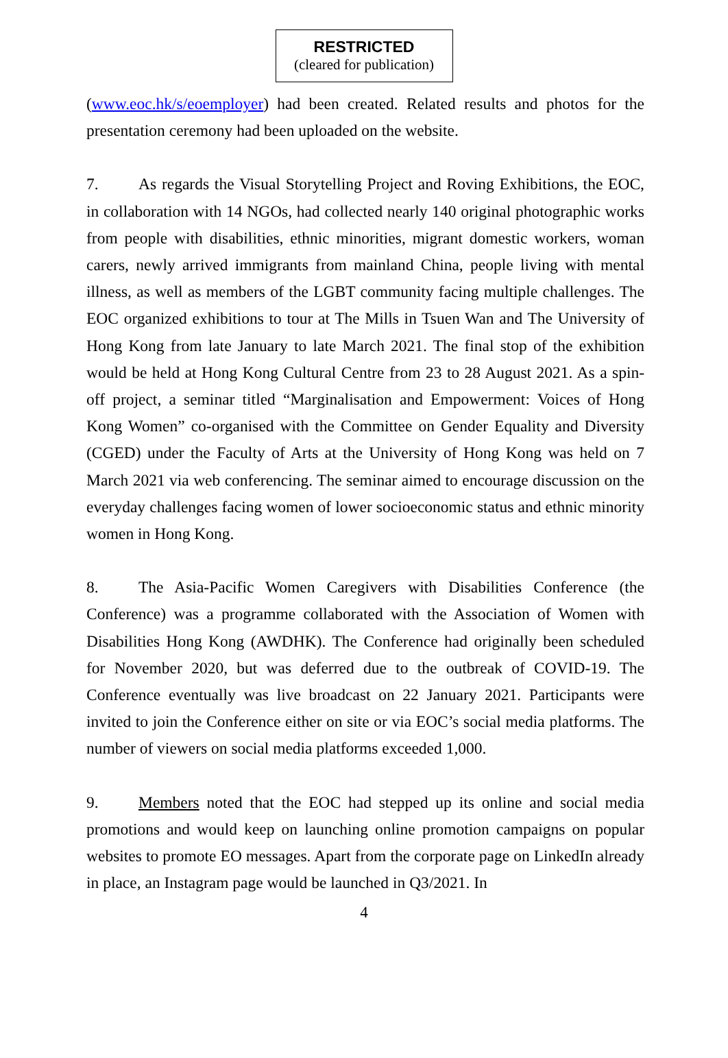RESTRICTED
(cleared for publication)
(www.eoc.hk/s/eoemployer) had been created. Related results and photos for the presentation ceremony had been uploaded on the website.
7. As regards the Visual Storytelling Project and Roving Exhibitions, the EOC, in collaboration with 14 NGOs, had collected nearly 140 original photographic works from people with disabilities, ethnic minorities, migrant domestic workers, woman carers, newly arrived immigrants from mainland China, people living with mental illness, as well as members of the LGBT community facing multiple challenges. The EOC organized exhibitions to tour at The Mills in Tsuen Wan and The University of Hong Kong from late January to late March 2021. The final stop of the exhibition would be held at Hong Kong Cultural Centre from 23 to 28 August 2021. As a spin-off project, a seminar titled “Marginalisation and Empowerment: Voices of Hong Kong Women” co-organised with the Committee on Gender Equality and Diversity (CGED) under the Faculty of Arts at the University of Hong Kong was held on 7 March 2021 via web conferencing. The seminar aimed to encourage discussion on the everyday challenges facing women of lower socioeconomic status and ethnic minority women in Hong Kong.
8. The Asia-Pacific Women Caregivers with Disabilities Conference (the Conference) was a programme collaborated with the Association of Women with Disabilities Hong Kong (AWDHK). The Conference had originally been scheduled for November 2020, but was deferred due to the outbreak of COVID-19. The Conference eventually was live broadcast on 22 January 2021. Participants were invited to join the Conference either on site or via EOC’s social media platforms. The number of viewers on social media platforms exceeded 1,000.
9. Members noted that the EOC had stepped up its online and social media promotions and would keep on launching online promotion campaigns on popular websites to promote EO messages. Apart from the corporate page on LinkedIn already in place, an Instagram page would be launched in Q3/2021. In
4